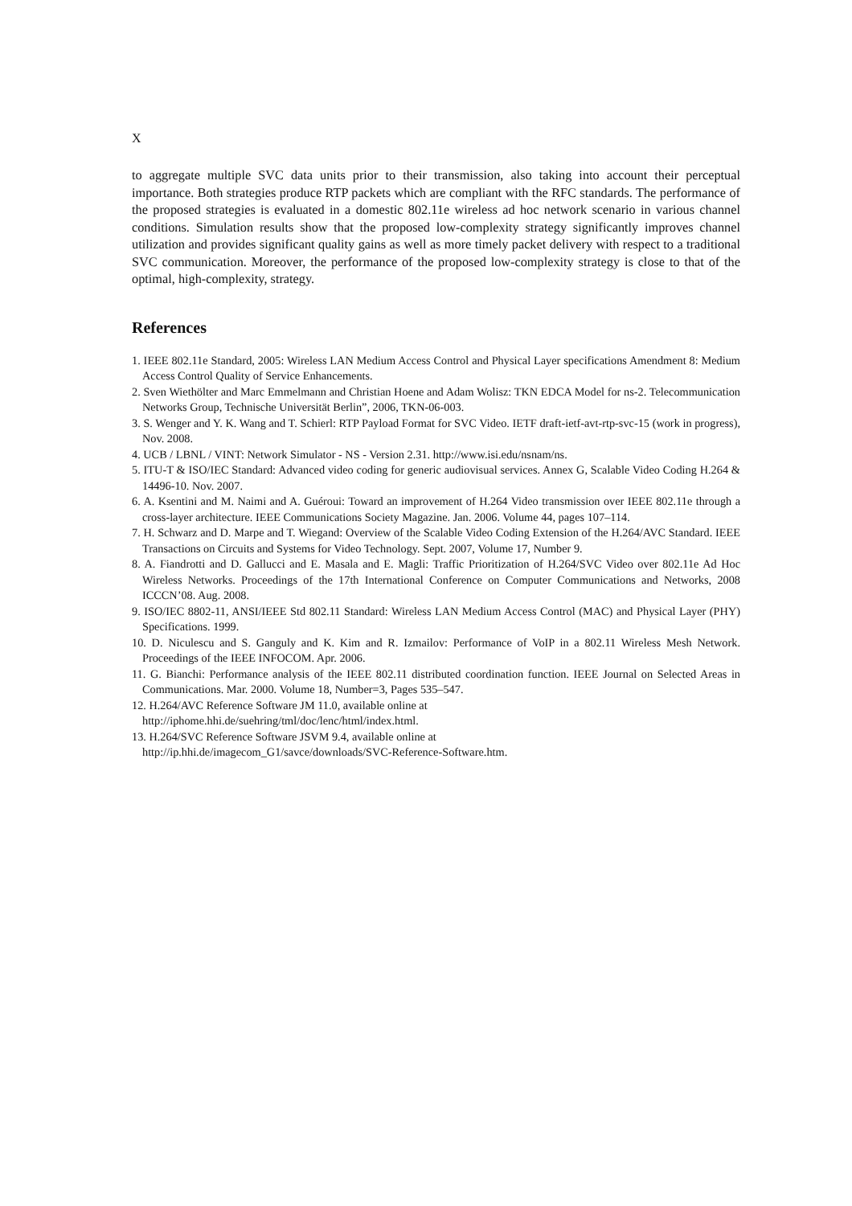X
to aggregate multiple SVC data units prior to their transmission, also taking into account their perceptual importance. Both strategies produce RTP packets which are compliant with the RFC standards. The performance of the proposed strategies is evaluated in a domestic 802.11e wireless ad hoc network scenario in various channel conditions. Simulation results show that the proposed low-complexity strategy significantly improves channel utilization and provides significant quality gains as well as more timely packet delivery with respect to a traditional SVC communication. Moreover, the performance of the proposed low-complexity strategy is close to that of the optimal, high-complexity, strategy.
References
1. IEEE 802.11e Standard, 2005: Wireless LAN Medium Access Control and Physical Layer specifications Amendment 8: Medium Access Control Quality of Service Enhancements.
2. Sven Wiethölter and Marc Emmelmann and Christian Hoene and Adam Wolisz: TKN EDCA Model for ns-2. Telecommunication Networks Group, Technische Universität Berlin”, 2006, TKN-06-003.
3. S. Wenger and Y. K. Wang and T. Schierl: RTP Payload Format for SVC Video. IETF draft-ietf-avt-rtp-svc-15 (work in progress), Nov. 2008.
4. UCB / LBNL / VINT: Network Simulator - NS - Version 2.31. http://www.isi.edu/nsnam/ns.
5. ITU-T & ISO/IEC Standard: Advanced video coding for generic audiovisual services. Annex G, Scalable Video Coding H.264 & 14496-10. Nov. 2007.
6. A. Ksentini and M. Naimi and A. Guéroui: Toward an improvement of H.264 Video transmission over IEEE 802.11e through a cross-layer architecture. IEEE Communications Society Magazine. Jan. 2006. Volume 44, pages 107–114.
7. H. Schwarz and D. Marpe and T. Wiegand: Overview of the Scalable Video Coding Extension of the H.264/AVC Standard. IEEE Transactions on Circuits and Systems for Video Technology. Sept. 2007, Volume 17, Number 9.
8. A. Fiandrotti and D. Gallucci and E. Masala and E. Magli: Traffic Prioritization of H.264/SVC Video over 802.11e Ad Hoc Wireless Networks. Proceedings of the 17th International Conference on Computer Communications and Networks, 2008 ICCCN’08. Aug. 2008.
9. ISO/IEC 8802-11, ANSI/IEEE Std 802.11 Standard: Wireless LAN Medium Access Control (MAC) and Physical Layer (PHY) Specifications. 1999.
10. D. Niculescu and S. Ganguly and K. Kim and R. Izmailov: Performance of VoIP in a 802.11 Wireless Mesh Network. Proceedings of the IEEE INFOCOM. Apr. 2006.
11. G. Bianchi: Performance analysis of the IEEE 802.11 distributed coordination function. IEEE Journal on Selected Areas in Communications. Mar. 2000. Volume 18, Number=3, Pages 535–547.
12. H.264/AVC Reference Software JM 11.0, available online at
http://iphome.hhi.de/suehring/tml/doc/lenc/html/index.html.
13. H.264/SVC Reference Software JSVM 9.4, available online at
http://ip.hhi.de/imagecom_G1/savce/downloads/SVC-Reference-Software.htm.